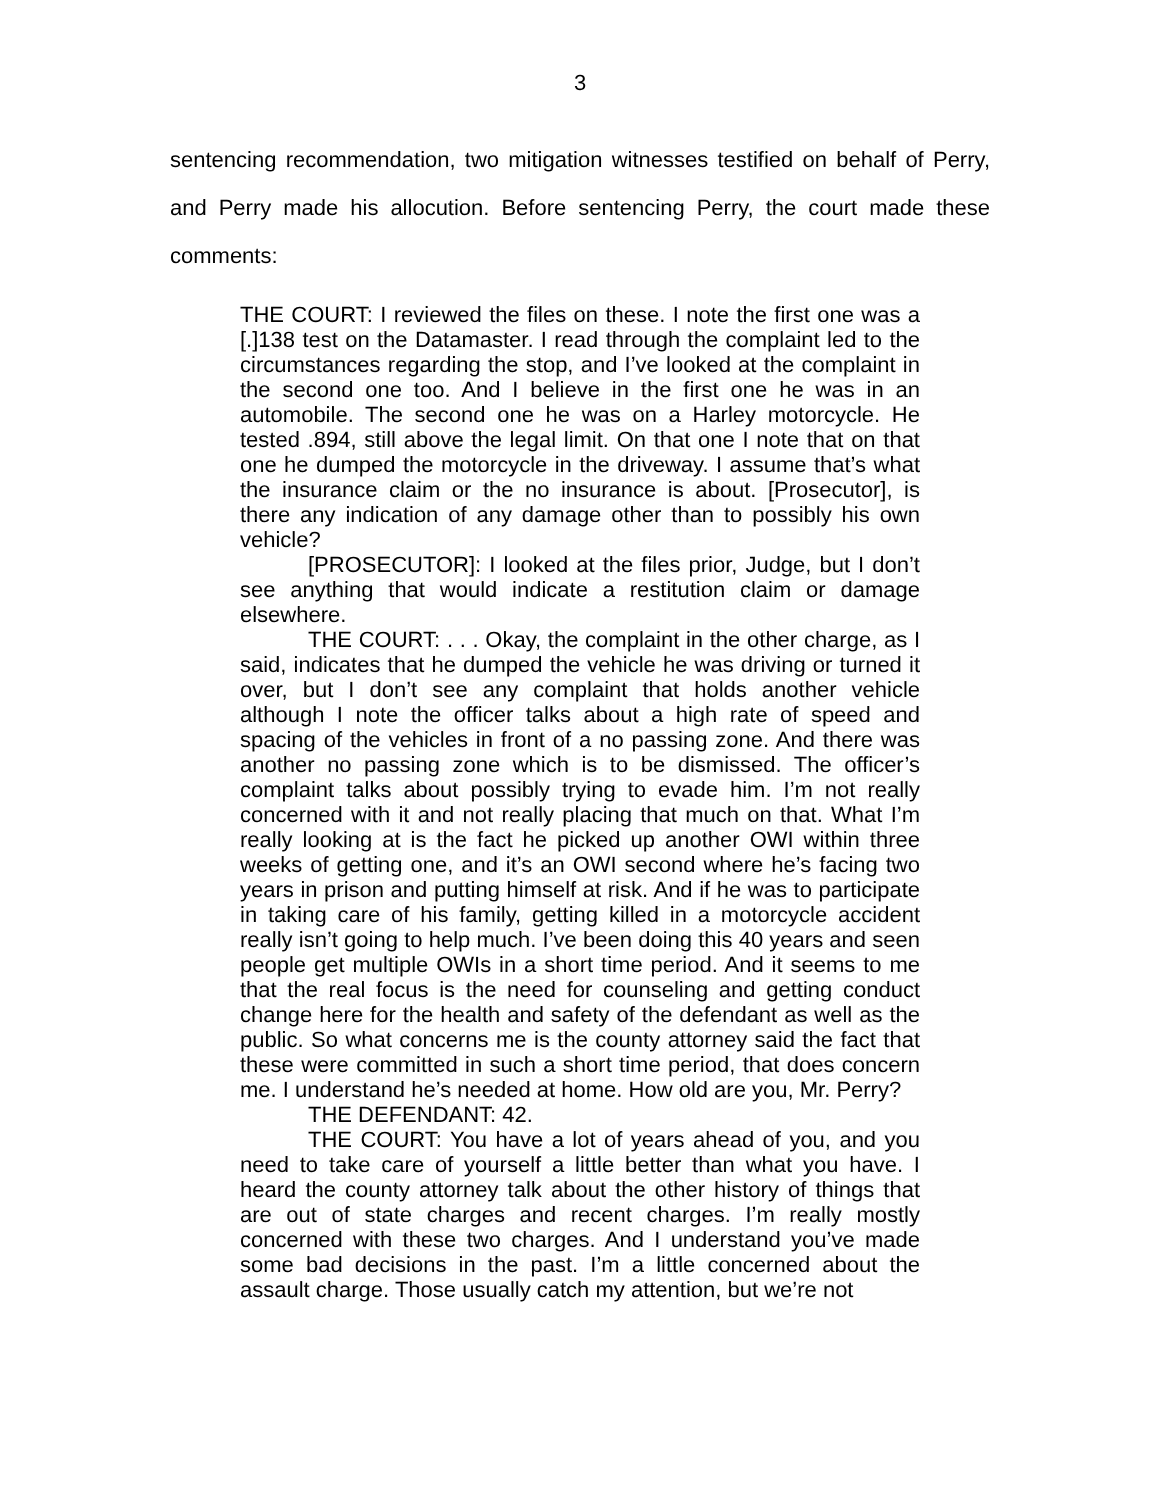3
sentencing recommendation, two mitigation witnesses testified on behalf of Perry, and Perry made his allocution. Before sentencing Perry, the court made these comments:
THE COURT: I reviewed the files on these. I note the first one was a [.]138 test on the Datamaster. I read through the complaint led to the circumstances regarding the stop, and I’ve looked at the complaint in the second one too. And I believe in the first one he was in an automobile. The second one he was on a Harley motorcycle. He tested .894, still above the legal limit. On that one I note that on that one he dumped the motorcycle in the driveway. I assume that’s what the insurance claim or the no insurance is about. [Prosecutor], is there any indication of any damage other than to possibly his own vehicle?
[PROSECUTOR]: I looked at the files prior, Judge, but I don’t see anything that would indicate a restitution claim or damage elsewhere.
THE COURT: . . . Okay, the complaint in the other charge, as I said, indicates that he dumped the vehicle he was driving or turned it over, but I don’t see any complaint that holds another vehicle although I note the officer talks about a high rate of speed and spacing of the vehicles in front of a no passing zone. And there was another no passing zone which is to be dismissed. The officer’s complaint talks about possibly trying to evade him. I’m not really concerned with it and not really placing that much on that. What I’m really looking at is the fact he picked up another OWI within three weeks of getting one, and it’s an OWI second where he’s facing two years in prison and putting himself at risk. And if he was to participate in taking care of his family, getting killed in a motorcycle accident really isn’t going to help much. I’ve been doing this 40 years and seen people get multiple OWIs in a short time period. And it seems to me that the real focus is the need for counseling and getting conduct change here for the health and safety of the defendant as well as the public. So what concerns me is the county attorney said the fact that these were committed in such a short time period, that does concern me. I understand he’s needed at home. How old are you, Mr. Perry?
THE DEFENDANT: 42.
THE COURT: You have a lot of years ahead of you, and you need to take care of yourself a little better than what you have. I heard the county attorney talk about the other history of things that are out of state charges and recent charges. I’m really mostly concerned with these two charges. And I understand you’ve made some bad decisions in the past. I’m a little concerned about the assault charge. Those usually catch my attention, but we’re not